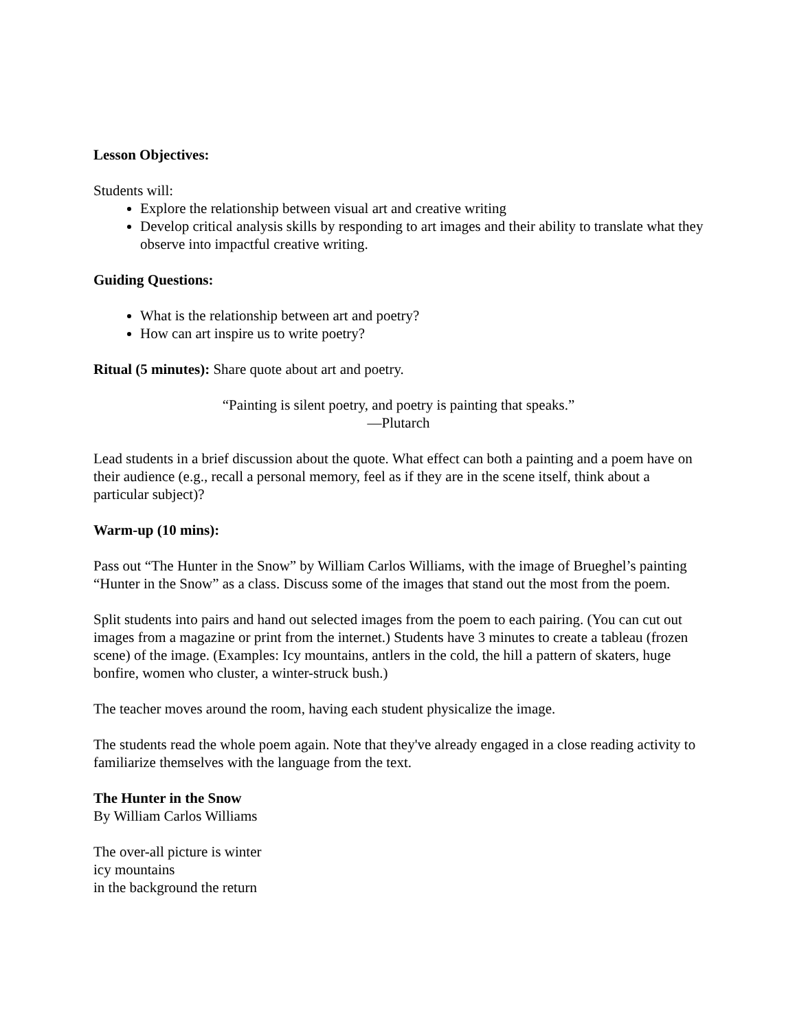Lesson Objectives:
Students will:
Explore the relationship between visual art and creative writing
Develop critical analysis skills by responding to art images and their ability to translate what they observe into impactful creative writing.
Guiding Questions:
What is the relationship between art and poetry?
How can art inspire us to write poetry?
Ritual (5 minutes): Share quote about art and poetry.
“Painting is silent poetry, and poetry is painting that speaks.”
—Plutarch
Lead students in a brief discussion about the quote. What effect can both a painting and a poem have on their audience (e.g., recall a personal memory, feel as if they are in the scene itself, think about a particular subject)?
Warm-up (10 mins):
Pass out “The Hunter in the Snow” by William Carlos Williams, with the image of Brueghel’s painting “Hunter in the Snow” as a class. Discuss some of the images that stand out the most from the poem.
Split students into pairs and hand out selected images from the poem to each pairing. (You can cut out images from a magazine or print from the internet.) Students have 3 minutes to create a tableau (frozen scene) of the image. (Examples: Icy mountains, antlers in the cold, the hill a pattern of skaters, huge bonfire, women who cluster, a winter-struck bush.)
The teacher moves around the room, having each student physicalize the image.
The students read the whole poem again. Note that they've already engaged in a close reading activity to familiarize themselves with the language from the text.
The Hunter in the Snow
By William Carlos Williams
The over-all picture is winter
icy mountains
in the background the return